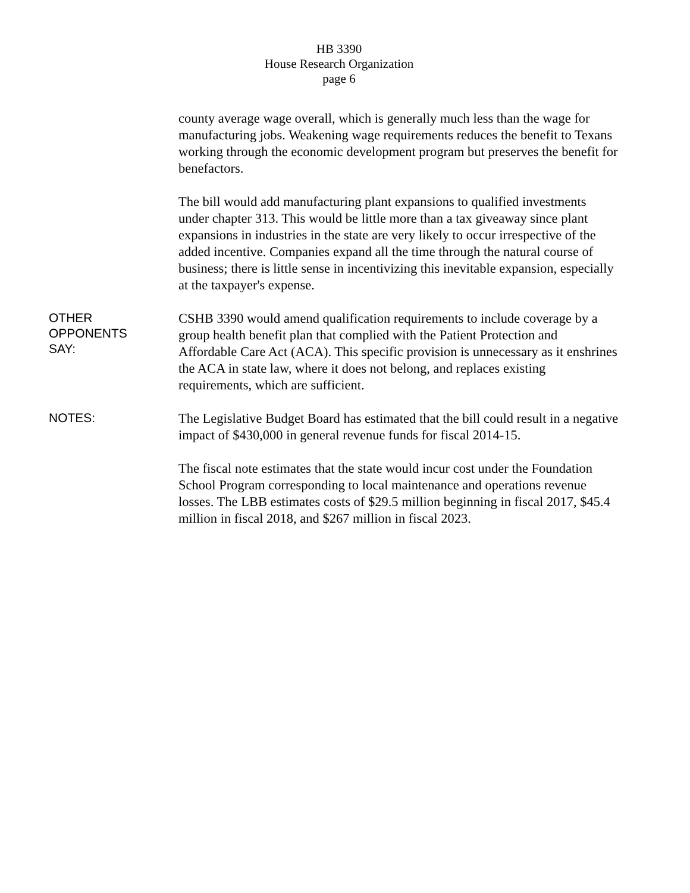HB 3390
House Research Organization
page 6
county average wage overall, which is generally much less than the wage for manufacturing jobs. Weakening wage requirements reduces the benefit to Texans working through the economic development program but preserves the benefit for benefactors.
The bill would add manufacturing plant expansions to qualified investments under chapter 313. This would be little more than a tax giveaway since plant expansions in industries in the state are very likely to occur irrespective of the added incentive. Companies expand all the time through the natural course of business; there is little sense in incentivizing this inevitable expansion, especially at the taxpayer's expense.
OTHER
OPPONENTS
SAY:
CSHB 3390 would amend qualification requirements to include coverage by a group health benefit plan that complied with the Patient Protection and Affordable Care Act (ACA). This specific provision is unnecessary as it enshrines the ACA in state law, where it does not belong, and replaces existing requirements, which are sufficient.
NOTES:
The Legislative Budget Board has estimated that the bill could result in a negative impact of $430,000 in general revenue funds for fiscal 2014-15.
The fiscal note estimates that the state would incur cost under the Foundation School Program corresponding to local maintenance and operations revenue losses. The LBB estimates costs of $29.5 million beginning in fiscal 2017, $45.4 million in fiscal 2018, and $267 million in fiscal 2023.